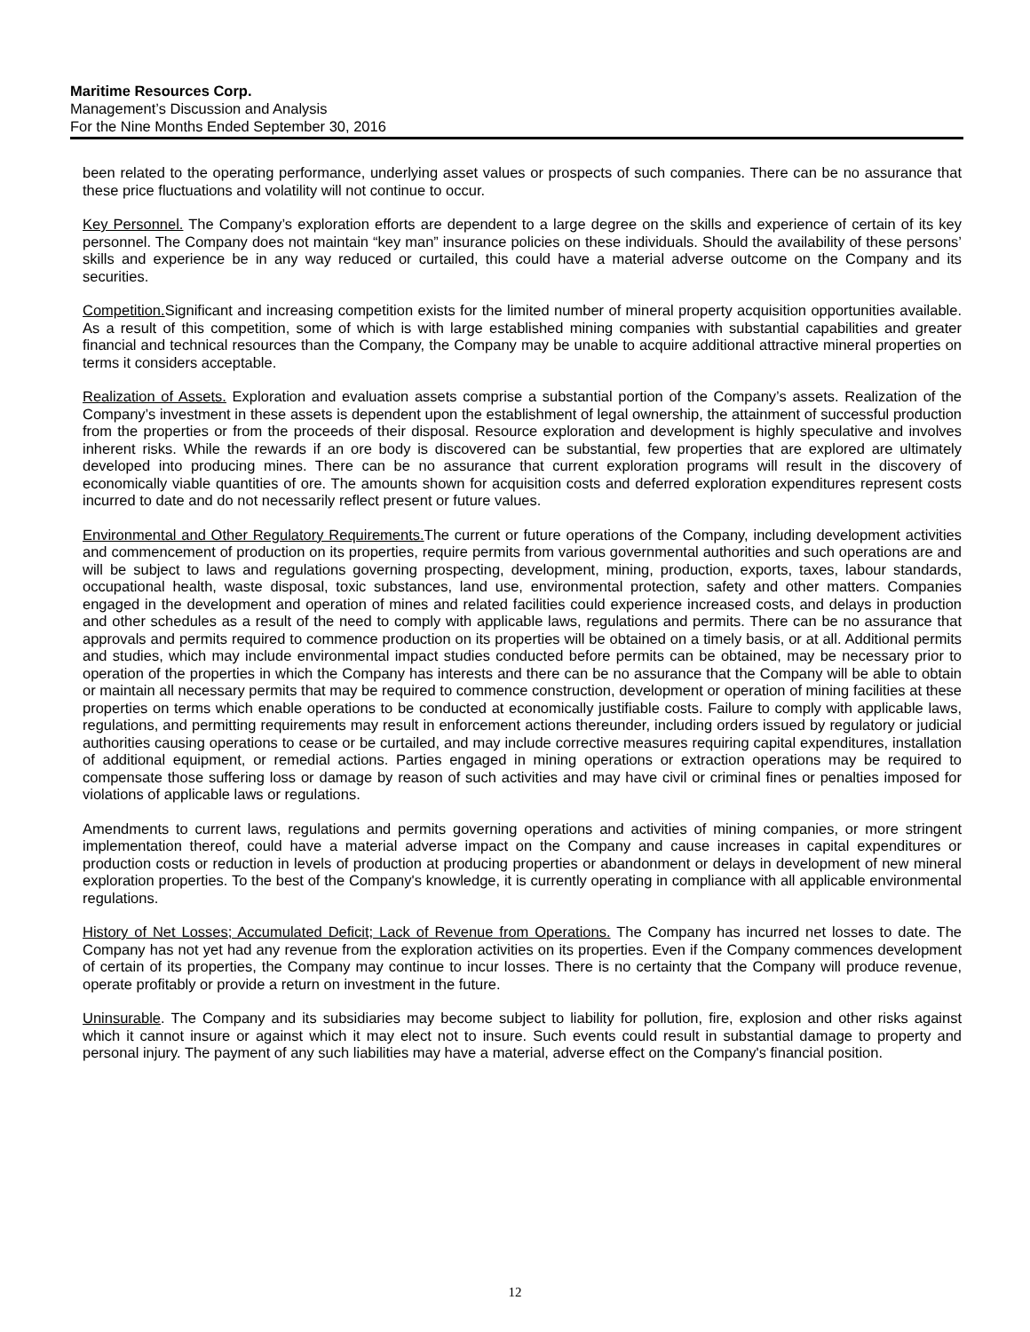Maritime Resources Corp.
Management’s Discussion and Analysis
For the Nine Months Ended September 30, 2016
been related to the operating performance, underlying asset values or prospects of such companies. There can be no assurance that these price fluctuations and volatility will not continue to occur.
Key Personnel. The Company’s exploration efforts are dependent to a large degree on the skills and experience of certain of its key personnel. The Company does not maintain “key man” insurance policies on these individuals. Should the availability of these persons’ skills and experience be in any way reduced or curtailed, this could have a material adverse outcome on the Company and its securities.
Competition. Significant and increasing competition exists for the limited number of mineral property acquisition opportunities available. As a result of this competition, some of which is with large established mining companies with substantial capabilities and greater financial and technical resources than the Company, the Company may be unable to acquire additional attractive mineral properties on terms it considers acceptable.
Realization of Assets. Exploration and evaluation assets comprise a substantial portion of the Company’s assets. Realization of the Company’s investment in these assets is dependent upon the establishment of legal ownership, the attainment of successful production from the properties or from the proceeds of their disposal. Resource exploration and development is highly speculative and involves inherent risks. While the rewards if an ore body is discovered can be substantial, few properties that are explored are ultimately developed into producing mines. There can be no assurance that current exploration programs will result in the discovery of economically viable quantities of ore. The amounts shown for acquisition costs and deferred exploration expenditures represent costs incurred to date and do not necessarily reflect present or future values.
Environmental and Other Regulatory Requirements. The current or future operations of the Company, including development activities and commencement of production on its properties, require permits from various governmental authorities and such operations are and will be subject to laws and regulations governing prospecting, development, mining, production, exports, taxes, labour standards, occupational health, waste disposal, toxic substances, land use, environmental protection, safety and other matters. Companies engaged in the development and operation of mines and related facilities could experience increased costs, and delays in production and other schedules as a result of the need to comply with applicable laws, regulations and permits. There can be no assurance that approvals and permits required to commence production on its properties will be obtained on a timely basis, or at all. Additional permits and studies, which may include environmental impact studies conducted before permits can be obtained, may be necessary prior to operation of the properties in which the Company has interests and there can be no assurance that the Company will be able to obtain or maintain all necessary permits that may be required to commence construction, development or operation of mining facilities at these properties on terms which enable operations to be conducted at economically justifiable costs. Failure to comply with applicable laws, regulations, and permitting requirements may result in enforcement actions thereunder, including orders issued by regulatory or judicial authorities causing operations to cease or be curtailed, and may include corrective measures requiring capital expenditures, installation of additional equipment, or remedial actions. Parties engaged in mining operations or extraction operations may be required to compensate those suffering loss or damage by reason of such activities and may have civil or criminal fines or penalties imposed for violations of applicable laws or regulations.
Amendments to current laws, regulations and permits governing operations and activities of mining companies, or more stringent implementation thereof, could have a material adverse impact on the Company and cause increases in capital expenditures or production costs or reduction in levels of production at producing properties or abandonment or delays in development of new mineral exploration properties. To the best of the Company's knowledge, it is currently operating in compliance with all applicable environmental regulations.
History of Net Losses; Accumulated Deficit; Lack of Revenue from Operations. The Company has incurred net losses to date. The Company has not yet had any revenue from the exploration activities on its properties. Even if the Company commences development of certain of its properties, the Company may continue to incur losses. There is no certainty that the Company will produce revenue, operate profitably or provide a return on investment in the future.
Uninsurable. The Company and its subsidiaries may become subject to liability for pollution, fire, explosion and other risks against which it cannot insure or against which it may elect not to insure. Such events could result in substantial damage to property and personal injury. The payment of any such liabilities may have a material, adverse effect on the Company's financial position.
12